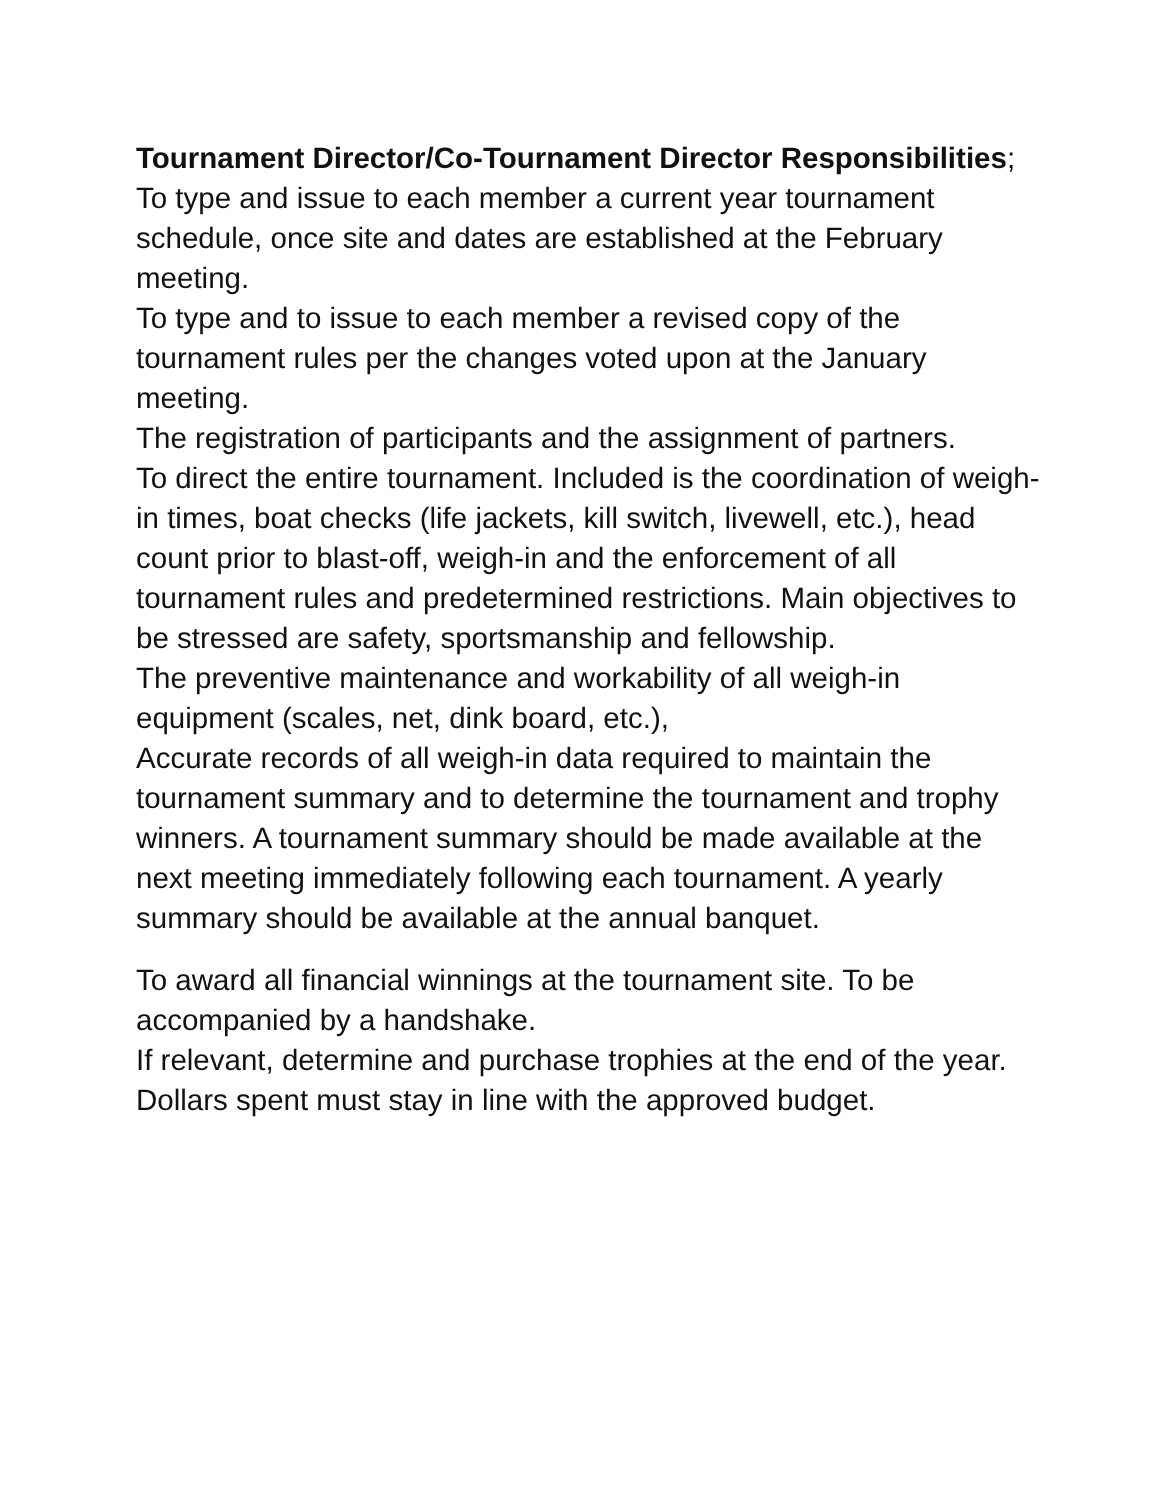Tournament Director/Co-Tournament Director Responsibilities;
To type and issue to each member a current year tournament schedule, once site and dates are established at the February meeting.
To type and to issue to each member a revised copy of the tournament rules per the changes voted upon at the January meeting.
The registration of participants and the assignment of partners.
To direct the entire tournament. Included is the coordination of weigh-in times, boat checks (life jackets, kill switch, livewell, etc.), head count prior to blast-off, weigh-in and the enforcement of all tournament rules and predetermined restrictions. Main objectives to be stressed are safety, sportsmanship and fellowship.
The preventive maintenance and workability of all weigh-in equipment (scales, net, dink board, etc.),
Accurate records of all weigh-in data required to maintain the tournament summary and to determine the tournament and trophy winners. A tournament summary should be made available at the next meeting immediately following each tournament. A yearly summary should be available at the annual banquet.
To award all financial winnings at the tournament site. To be accompanied by a handshake.
If relevant, determine and purchase trophies at the end of the year. Dollars spent must stay in line with the approved budget.